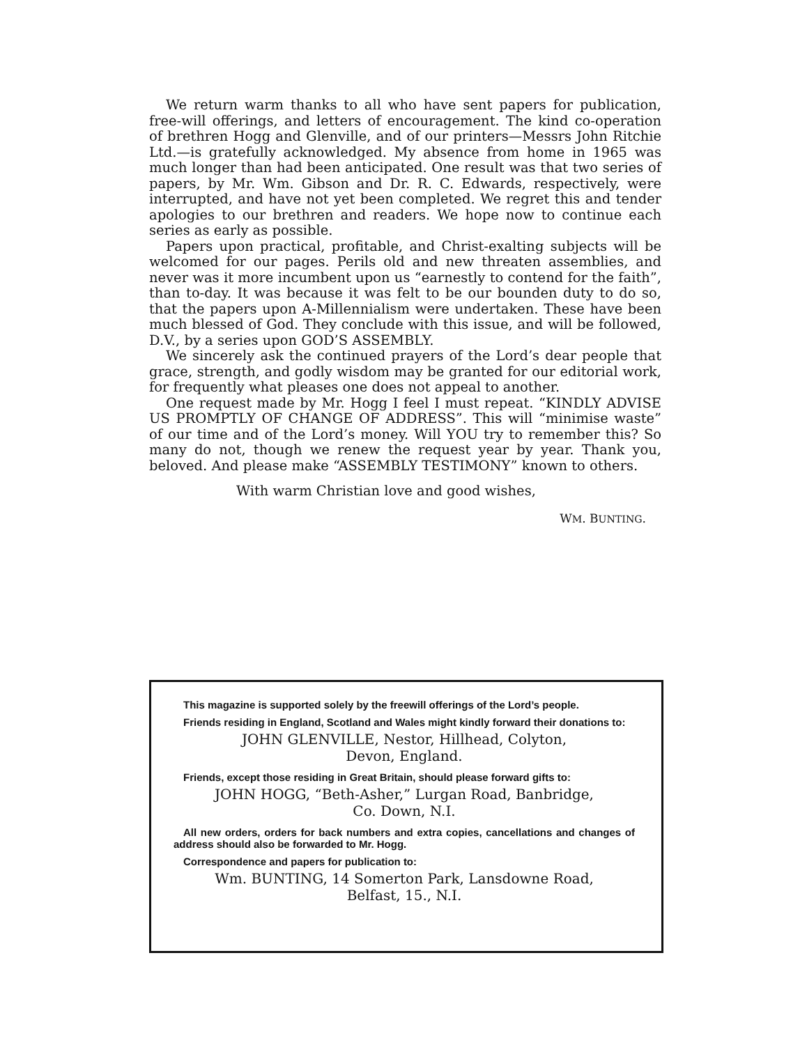We return warm thanks to all who have sent papers for publication, free-will offerings, and letters of encouragement. The kind co-operation of brethren Hogg and Glenville, and of our printers—Messrs John Ritchie Ltd.—is gratefully acknowledged. My absence from home in 1965 was much longer than had been anticipated. One result was that two series of papers, by Mr. Wm. Gibson and Dr. R. C. Edwards, respectively, were interrupted, and have not yet been completed. We regret this and tender apologies to our brethren and readers. We hope now to continue each series as early as possible.
Papers upon practical, profitable, and Christ-exalting subjects will be welcomed for our pages. Perils old and new threaten assemblies, and never was it more incumbent upon us “earnestly to contend for the faith”, than to-day. It was because it was felt to be our bounden duty to do so, that the papers upon A-Millennialism were undertaken. These have been much blessed of God. They conclude with this issue, and will be followed, D.V., by a series upon GOD’S ASSEMBLY.
We sincerely ask the continued prayers of the Lord’s dear people that grace, strength, and godly wisdom may be granted for our editorial work, for frequently what pleases one does not appeal to another.
One request made by Mr. Hogg I feel I must repeat. “KINDLY ADVISE US PROMPTLY OF CHANGE OF ADDRESS”. This will “minimise waste” of our time and of the Lord’s money. Will YOU try to remember this? So many do not, though we renew the request year by year. Thank you, beloved. And please make “ASSEMBLY TESTIMONY” known to others.
With warm Christian love and good wishes,
WM. BUNTING.
This magazine is supported solely by the freewill offerings of the Lord’s people.
Friends residing in England, Scotland and Wales might kindly forward their donations to:
JOHN GLENVILLE, Nestor, Hillhead, Colyton,
Devon, England.
Friends, except those residing in Great Britain, should please forward gifts to:
JOHN HOGG, “Beth-Asher,” Lurgan Road, Banbridge,
Co. Down, N.I.
All new orders, orders for back numbers and extra copies, cancellations and changes of address should also be forwarded to Mr. Hogg.
Correspondence and papers for publication to:
Wm. BUNTING, 14 Somerton Park, Lansdowne Road,
Belfast, 15., N.I.